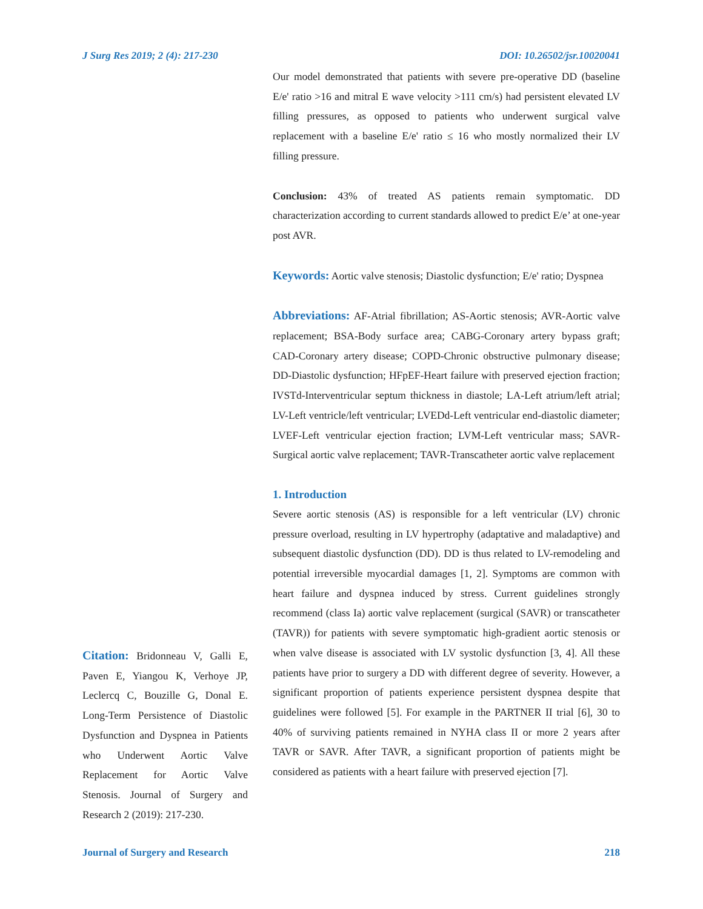J Surg Res 2019; 2 (4): 217-230 DOI: 10.26502/jsr.10020041
Citation: Bridonneau V, Galli E, Paven E, Yiangou K, Verhoye JP, Leclercq C, Bouzille G, Donal E. Long-Term Persistence of Diastolic Dysfunction and Dyspnea in Patients who Underwent Aortic Valve Replacement for Aortic Valve Stenosis. Journal of Surgery and Research 2 (2019): 217-230.
Our model demonstrated that patients with severe pre-operative DD (baseline E/e' ratio >16 and mitral E wave velocity >111 cm/s) had persistent elevated LV filling pressures, as opposed to patients who underwent surgical valve replacement with a baseline E/e' ratio ≤ 16 who mostly normalized their LV filling pressure.
Conclusion: 43% of treated AS patients remain symptomatic. DD characterization according to current standards allowed to predict E/e’ at one-year post AVR.
Keywords: Aortic valve stenosis; Diastolic dysfunction; E/e' ratio; Dyspnea
Abbreviations: AF-Atrial fibrillation; AS-Aortic stenosis; AVR-Aortic valve replacement; BSA-Body surface area; CABG-Coronary artery bypass graft; CAD-Coronary artery disease; COPD-Chronic obstructive pulmonary disease; DD-Diastolic dysfunction; HFpEF-Heart failure with preserved ejection fraction; IVSTd-Interventricular septum thickness in diastole; LA-Left atrium/left atrial; LV-Left ventricle/left ventricular; LVEDd-Left ventricular end-diastolic diameter; LVEF-Left ventricular ejection fraction; LVM-Left ventricular mass; SAVR-Surgical aortic valve replacement; TAVR-Transcatheter aortic valve replacement
1. Introduction
Severe aortic stenosis (AS) is responsible for a left ventricular (LV) chronic pressure overload, resulting in LV hypertrophy (adaptative and maladaptive) and subsequent diastolic dysfunction (DD). DD is thus related to LV-remodeling and potential irreversible myocardial damages [1, 2]. Symptoms are common with heart failure and dyspnea induced by stress. Current guidelines strongly recommend (class Ia) aortic valve replacement (surgical (SAVR) or transcatheter (TAVR)) for patients with severe symptomatic high-gradient aortic stenosis or when valve disease is associated with LV systolic dysfunction [3, 4]. All these patients have prior to surgery a DD with different degree of severity. However, a significant proportion of patients experience persistent dyspnea despite that guidelines were followed [5]. For example in the PARTNER II trial [6], 30 to 40% of surviving patients remained in NYHA class II or more 2 years after TAVR or SAVR. After TAVR, a significant proportion of patients might be considered as patients with a heart failure with preserved ejection [7].
Journal of Surgery and Research 218